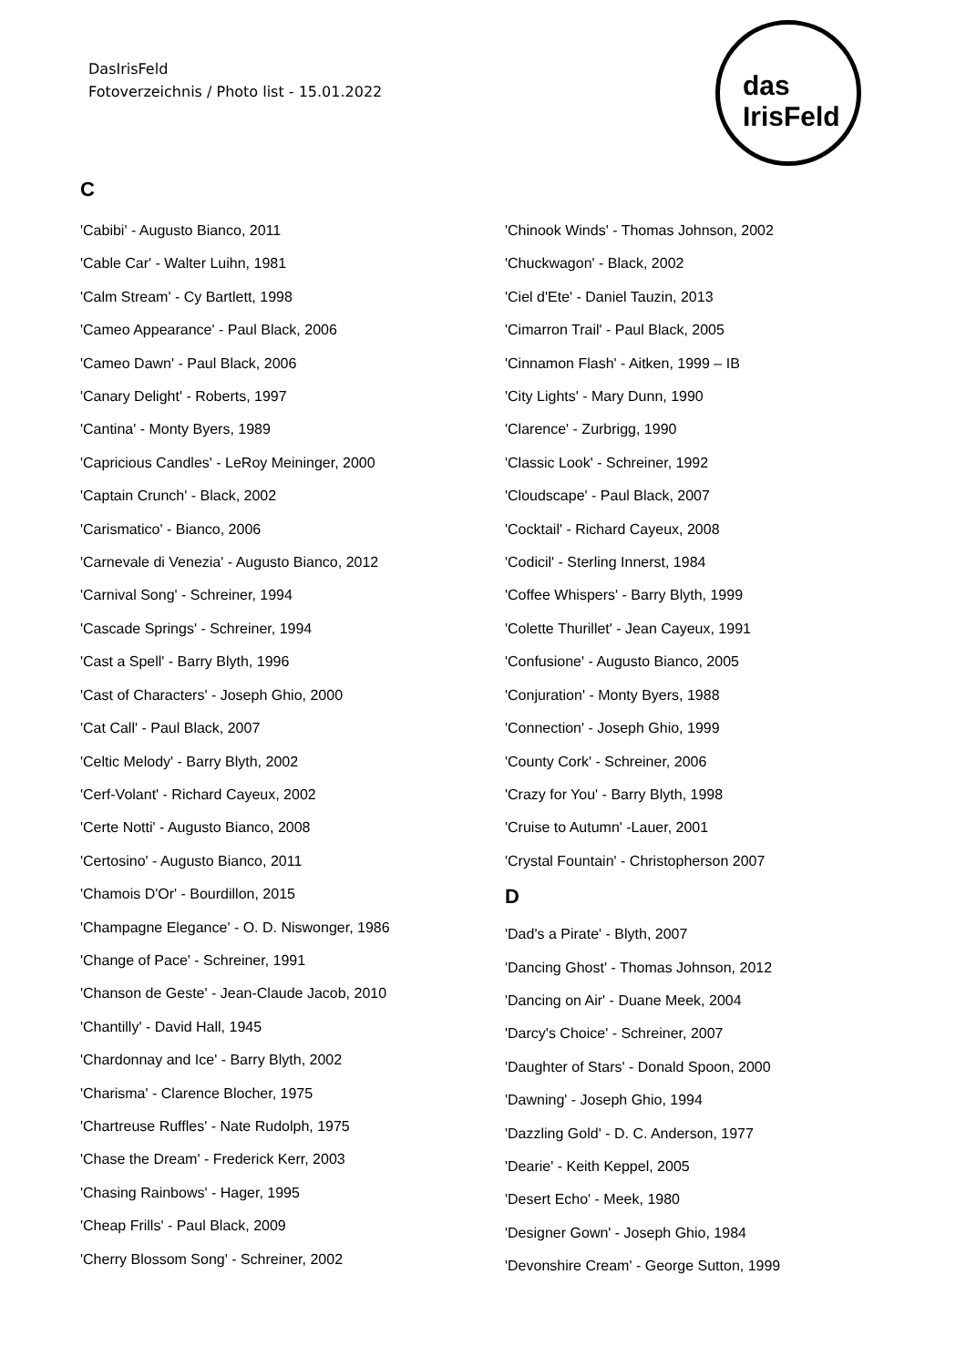DasIrisFeld
Fotoverzeichnis / Photo list - 15.01.2022
das IrisFeld
C
'Cabibi' - Augusto Bianco, 2011
'Cable Car' - Walter Luihn, 1981
'Calm Stream' - Cy Bartlett, 1998
'Cameo Appearance' - Paul Black, 2006
'Cameo Dawn' - Paul Black, 2006
'Canary Delight' - Roberts, 1997
'Cantina' - Monty Byers, 1989
'Capricious Candles' - LeRoy Meininger, 2000
'Captain Crunch' - Black, 2002
'Carismatico' - Bianco, 2006
'Carnevale di Venezia' - Augusto Bianco, 2012
'Carnival Song' - Schreiner, 1994
'Cascade Springs' - Schreiner, 1994
'Cast a Spell' - Barry Blyth, 1996
'Cast of Characters' - Joseph Ghio, 2000
'Cat Call' - Paul Black, 2007
'Celtic Melody' - Barry Blyth, 2002
'Cerf-Volant' - Richard Cayeux, 2002
'Certe Notti' - Augusto Bianco, 2008
'Certosino' - Augusto Bianco, 2011
'Chamois D'Or' - Bourdillon, 2015
'Champagne Elegance' - O. D. Niswonger, 1986
'Change of Pace' - Schreiner, 1991
'Chanson de Geste' - Jean-Claude Jacob, 2010
'Chantilly' - David Hall, 1945
'Chardonnay and Ice' - Barry Blyth, 2002
'Charisma' - Clarence Blocher, 1975
'Chartreuse Ruffles' - Nate Rudolph, 1975
'Chase the Dream' - Frederick Kerr, 2003
'Chasing Rainbows' - Hager, 1995
'Cheap Frills' - Paul Black, 2009
'Cherry Blossom Song' - Schreiner, 2002
'Chinook Winds' - Thomas Johnson, 2002
'Chuckwagon' - Black, 2002
'Ciel d'Ete' - Daniel Tauzin, 2013
'Cimarron Trail' - Paul Black, 2005
'Cinnamon Flash' - Aitken, 1999 – IB
'City Lights' - Mary Dunn, 1990
'Clarence' - Zurbrigg, 1990
'Classic Look' - Schreiner, 1992
'Cloudscape' - Paul Black, 2007
'Cocktail' - Richard Cayeux, 2008
'Codicil' - Sterling Innerst, 1984
'Coffee Whispers' - Barry Blyth, 1999
'Colette Thurillet' - Jean Cayeux, 1991
'Confusione' - Augusto Bianco, 2005
'Conjuration' - Monty Byers, 1988
'Connection' - Joseph Ghio, 1999
'County Cork' - Schreiner, 2006
'Crazy for You' - Barry Blyth, 1998
'Cruise to Autumn' -Lauer, 2001
'Crystal Fountain' - Christopherson 2007
D
'Dad's a Pirate' - Blyth, 2007
'Dancing Ghost' - Thomas Johnson, 2012
'Dancing on Air' - Duane Meek, 2004
'Darcy's Choice' - Schreiner, 2007
'Daughter of Stars' - Donald Spoon, 2000
'Dawning' - Joseph Ghio, 1994
'Dazzling Gold' - D. C. Anderson, 1977
'Dearie' - Keith Keppel, 2005
'Desert Echo' - Meek, 1980
'Designer Gown' - Joseph Ghio, 1984
'Devonshire Cream' - George Sutton, 1999